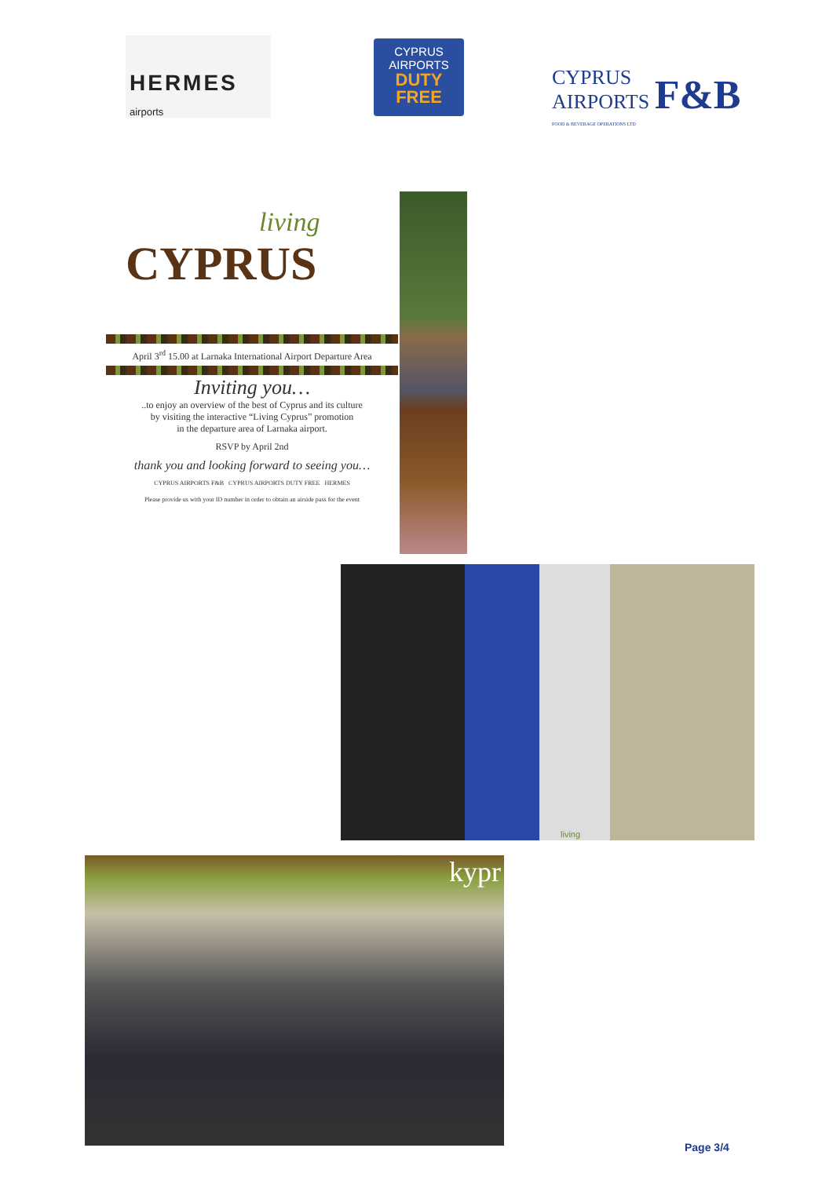HERMES airports
CYPRUS
AIRPORTS
DUTY
FREE
CYPRUS
AIRPORTS F&B
FOOD & BEVERAGE OPERATIONS LTD
living
CYPRUS
April 3<sup>rd</sup> 15.00 at Larnaka International Airport Departure Area
Inviting you…
..to enjoy an overview of the best of Cyprus and its culture
by visiting the interactive “Living Cyprus” promotion
in the departure area of Larnaka airport.
RSVP by April 2nd
thank you and looking forward to seeing you…
CYPRUS AIRPORTS F&B CYPRUS AIRPORTS DUTY FREE HERMES
Please provide us with your ID number in order to obtain an airside pass for the event
living
kypr
Page 3/4